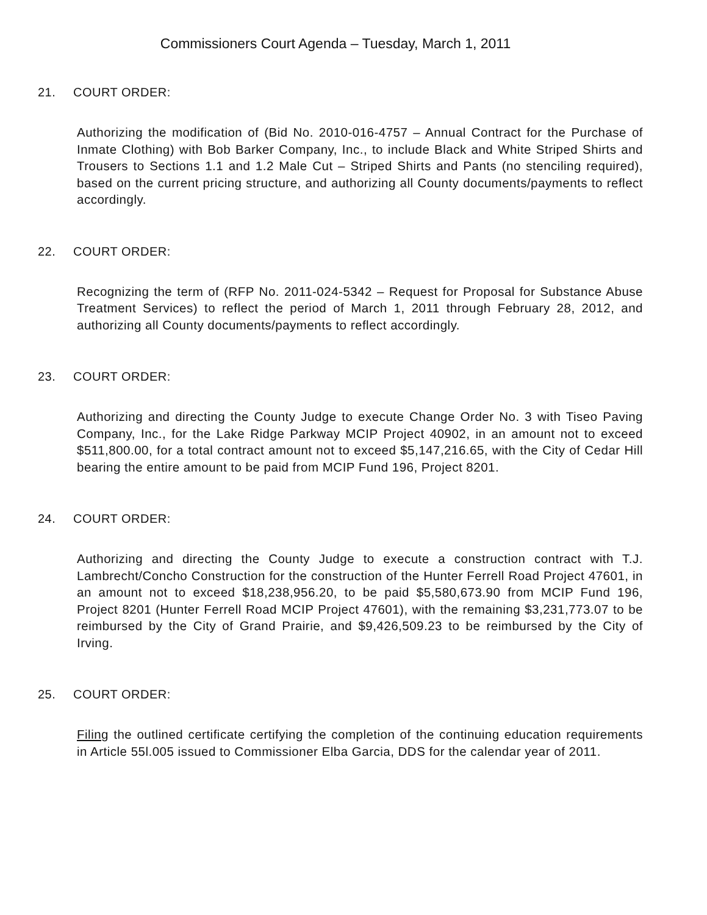Commissioners Court Agenda – Tuesday, March 1, 2011
21. COURT ORDER:
Authorizing the modification of (Bid No. 2010-016-4757 – Annual Contract for the Purchase of Inmate Clothing) with Bob Barker Company, Inc., to include Black and White Striped Shirts and Trousers to Sections 1.1 and 1.2 Male Cut – Striped Shirts and Pants (no stenciling required), based on the current pricing structure, and authorizing all County documents/payments to reflect accordingly.
22. COURT ORDER:
Recognizing the term of (RFP No. 2011-024-5342 – Request for Proposal for Substance Abuse Treatment Services) to reflect the period of March 1, 2011 through February 28, 2012, and authorizing all County documents/payments to reflect accordingly.
23. COURT ORDER:
Authorizing and directing the County Judge to execute Change Order No. 3 with Tiseo Paving Company, Inc., for the Lake Ridge Parkway MCIP Project 40902, in an amount not to exceed $511,800.00, for a total contract amount not to exceed $5,147,216.65, with the City of Cedar Hill bearing the entire amount to be paid from MCIP Fund 196, Project 8201.
24. COURT ORDER:
Authorizing and directing the County Judge to execute a construction contract with T.J. Lambrecht/Concho Construction for the construction of the Hunter Ferrell Road Project 47601, in an amount not to exceed $18,238,956.20, to be paid $5,580,673.90 from MCIP Fund 196, Project 8201 (Hunter Ferrell Road MCIP Project 47601), with the remaining $3,231,773.07 to be reimbursed by the City of Grand Prairie, and $9,426,509.23 to be reimbursed by the City of Irving.
25. COURT ORDER:
Filing the outlined certificate certifying the completion of the continuing education requirements in Article 55l.005 issued to Commissioner Elba Garcia, DDS for the calendar year of 2011.